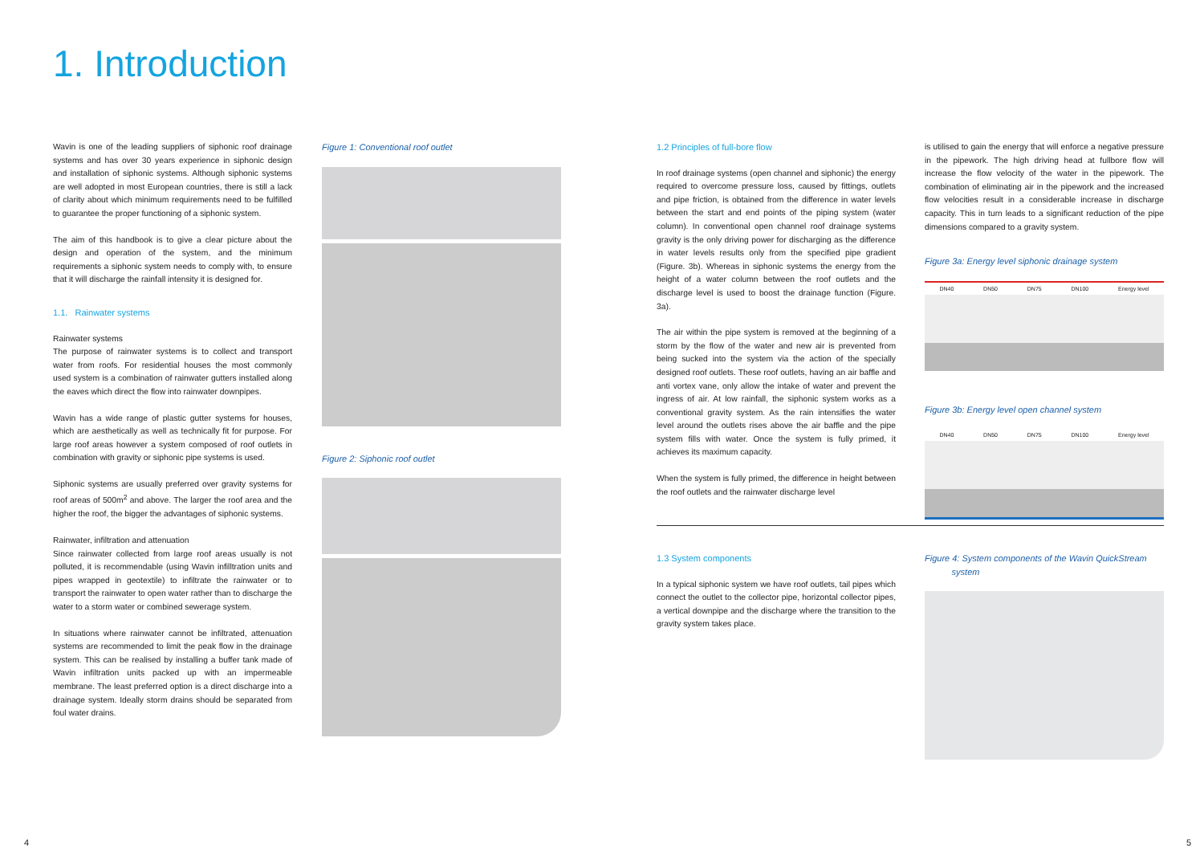1. Introduction
Wavin is one of the leading suppliers of siphonic roof drainage systems and has over 30 years experience in siphonic design and installation of siphonic systems. Although siphonic systems are well adopted in most European countries, there is still a lack of clarity about which minimum requirements need to be fulfilled to guarantee the proper functioning of a siphonic system.
The aim of this handbook is to give a clear picture about the design and operation of the system, and the minimum requirements a siphonic system needs to comply with, to ensure that it will discharge the rainfall intensity it is designed for.
1.1. Rainwater systems
Rainwater systems
The purpose of rainwater systems is to collect and transport water from roofs. For residential houses the most commonly used system is a combination of rainwater gutters installed along the eaves which direct the flow into rainwater downpipes.
Wavin has a wide range of plastic gutter systems for houses, which are aesthetically as well as technically fit for purpose. For large roof areas however a system composed of roof outlets in combination with gravity or siphonic pipe systems is used.
Siphonic systems are usually preferred over gravity systems for roof areas of 500m<sup>2</sup> and above. The larger the roof area and the higher the roof, the bigger the advantages of siphonic systems.
Rainwater, infiltration and attenuation
Since rainwater collected from large roof areas usually is not polluted, it is recommendable (using Wavin infilltration units and pipes wrapped in geotextile) to infiltrate the rainwater or to transport the rainwater to open water rather than to discharge the water to a storm water or combined sewerage system.
In situations where rainwater cannot be infiltrated, attenuation systems are recommended to limit the peak flow in the drainage system. This can be realised by installing a buffer tank made of Wavin infiltration units packed up with an impermeable membrane. The least preferred option is a direct discharge into a drainage system. Ideally storm drains should be separated from foul water drains.
Figure 1: Conventional roof outlet
Figure 2: Siphonic roof outlet
1.2 Principles of full-bore flow
In roof drainage systems (open channel and siphonic) the energy required to overcome pressure loss, caused by fittings, outlets and pipe friction, is obtained from the difference in water levels between the start and end points of the piping system (water column). In conventional open channel roof drainage systems gravity is the only driving power for discharging as the difference in water levels results only from the specified pipe gradient (Figure. 3b). Whereas in siphonic systems the energy from the height of a water column between the roof outlets and the discharge level is used to boost the drainage function (Figure. 3a).
The air within the pipe system is removed at the beginning of a storm by the flow of the water and new air is prevented from being sucked into the system via the action of the specially designed roof outlets. These roof outlets, having an air baffle and anti vortex vane, only allow the intake of water and prevent the ingress of air. At low rainfall, the siphonic system works as a conventional gravity system. As the rain intensifies the water level around the outlets rises above the air baffle and the pipe system fills with water. Once the system is fully primed, it achieves its maximum capacity.
When the system is fully primed, the difference in height between the roof outlets and the rainwater discharge level
is utilised to gain the energy that will enforce a negative pressure in the pipework. The high driving head at fullbore flow will increase the flow velocity of the water in the pipework. The combination of eliminating air in the pipework and the increased flow velocities result in a considerable increase in discharge capacity. This in turn leads to a significant reduction of the pipe dimensions compared to a gravity system.
Figure 3a: Energy level siphonic drainage system
DN40 DN50 DN75 DN100 Energy level
Figure 3b: Energy level open channel system
DN40 DN50 DN75 DN100 Energy level
1.3 System components
In a typical siphonic system we have roof outlets, tail pipes which connect the outlet to the collector pipe, horizontal collector pipes, a vertical downpipe and the discharge where the transition to the gravity system takes place.
Figure 4: System components of the Wavin QuickStream
system
4 5